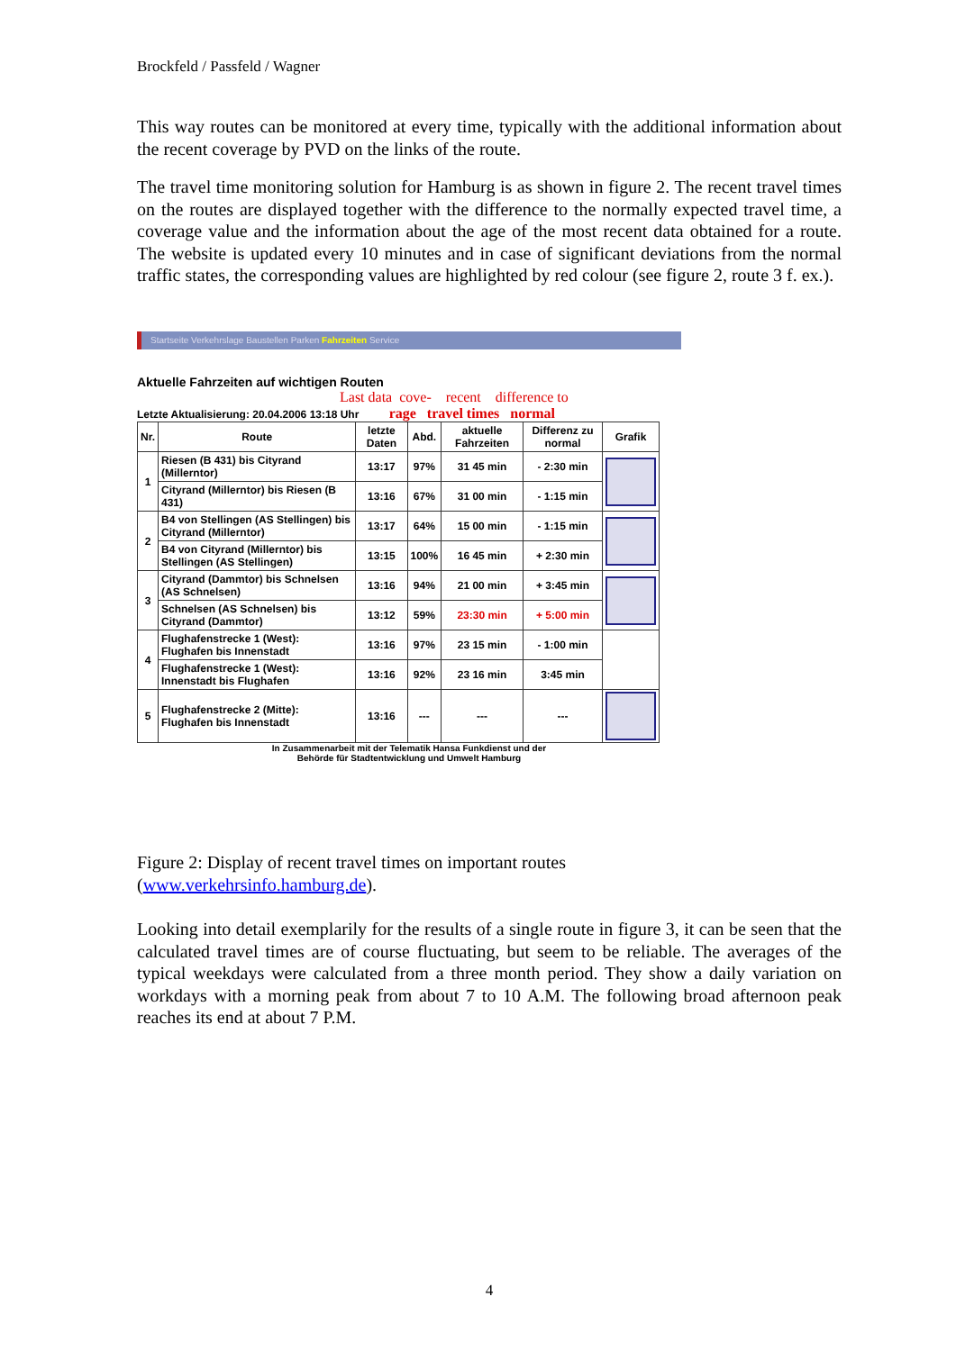Brockfeld / Passfeld / Wagner
This way routes can be monitored at every time, typically with the additional information about the recent coverage by PVD on the links of the route.
The travel time monitoring solution for Hamburg is as shown in figure 2. The recent travel times on the routes are displayed together with the difference to the normally expected travel time, a coverage value and the information about the age of the most recent data obtained for a route. The website is updated every 10 minutes and in case of significant deviations from the normal traffic states, the corresponding values are highlighted by red colour (see figure 2, route 3 f. ex.).
Startseite Verkehrslage Baustellen Parken Fahrzeiten Service
Aktuelle Fahrzeiten auf wichtigen Routen
Last data cove- recent difference to
Letzte Aktualisierung: 20.04.2006 13:18 Uhr rage travel times normal
| Nr. | Route | letzte Daten | Abd. | aktuelle Fahrzeiten | Differenz zu normal | Grafik |
| --- | --- | --- | --- | --- | --- | --- |
| 1 | Riesen (B 431) bis Cityrand (Millerntor) | 13:17 | 97% | 31 45 min | - 2:30 min | |
| | Cityrand (Millerntor) bis Riesen (B 431) | 13:16 | 67% | 31 00 min | - 1:15 min | |
| 2 | B4 von Stellingen (AS Stellingen) bis Cityrand (Millerntor) | 13:17 | 64% | 15 00 min | - 1:15 min | |
| | B4 von Cityrand (Millerntor) bis Stellingen (AS Stellingen) | 13:15 | 100% | 16 45 min | + 2:30 min | |
| 3 | Cityrand (Dammtor) bis Schnelsen (AS Schnelsen) | 13:16 | 94% | 21 00 min | + 3:45 min | |
| | Schnelsen (AS Schnelsen) bis Cityrand (Dammtor) | 13:12 | 59% | 23:30 min | + 5:00 min | |
| 4 | Flughafenstrecke 1 (West): Flughafen bis Innenstadt | 13:16 | 97% | 23 15 min | - 1:00 min | |
| | Flughafenstrecke 1 (West): Innenstadt bis Flughafen | 13:16 | 92% | 23 16 min | 3:45 min | |
| 5 | Flughafenstrecke 2 (Mitte): Flughafen bis Innenstadt | 13:16 | --- | --- | --- | |
In Zusammenarbeit mit der Telematik Hansa Funkdienst und der
Behörde für Stadtentwicklung und Umwelt Hamburg
Figure 2: Display of recent travel times on important routes
(www.verkehrsinfo.hamburg.de).
Looking into detail exemplarily for the results of a single route in figure 3, it can be seen that the calculated travel times are of course fluctuating, but seem to be reliable. The averages of the typical weekdays were calculated from a three month period. They show a daily variation on workdays with a morning peak from about 7 to 10 A.M. The following broad afternoon peak reaches its end at about 7 P.M.
4